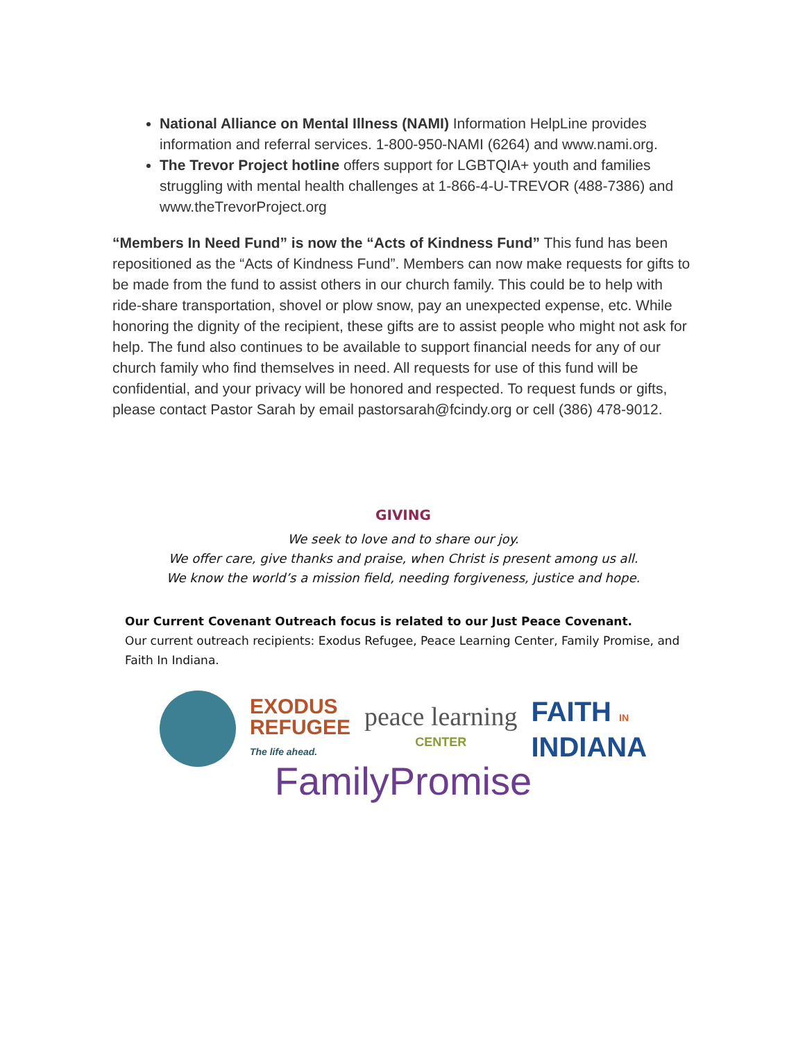National Alliance on Mental Illness (NAMI) Information HelpLine provides information and referral services. 1-800-950-NAMI (6264) and www.nami.org.
The Trevor Project hotline offers support for LGBTQIA+ youth and families struggling with mental health challenges at 1-866-4-U-TREVOR (488-7386) and www.theTrevorProject.org
“Members In Need Fund” is now the “Acts of Kindness Fund” This fund has been repositioned as the “Acts of Kindness Fund”. Members can now make requests for gifts to be made from the fund to assist others in our church family. This could be to help with ride-share transportation, shovel or plow snow, pay an unexpected expense, etc. While honoring the dignity of the recipient, these gifts are to assist people who might not ask for help. The fund also continues to be available to support financial needs for any of our church family who find themselves in need. All requests for use of this fund will be confidential, and your privacy will be honored and respected. To request funds or gifts, please contact Pastor Sarah by email pastorsarah@fcindy.org or cell (386) 478-9012.
GIVING
We seek to love and to share our joy.
We offer care, give thanks and praise, when Christ is present among us all.
We know the world’s a mission field, needing forgiveness, justice and hope.
Our Current Covenant Outreach focus is related to our Just Peace Covenant.
Our current outreach recipients: Exodus Refugee, Peace Learning Center, Family Promise, and Faith In Indiana.
EXODUS
REFUGEE
The life ahead.
peace learning
CENTER
FAITH IN
INDIANA
FamilyPromise